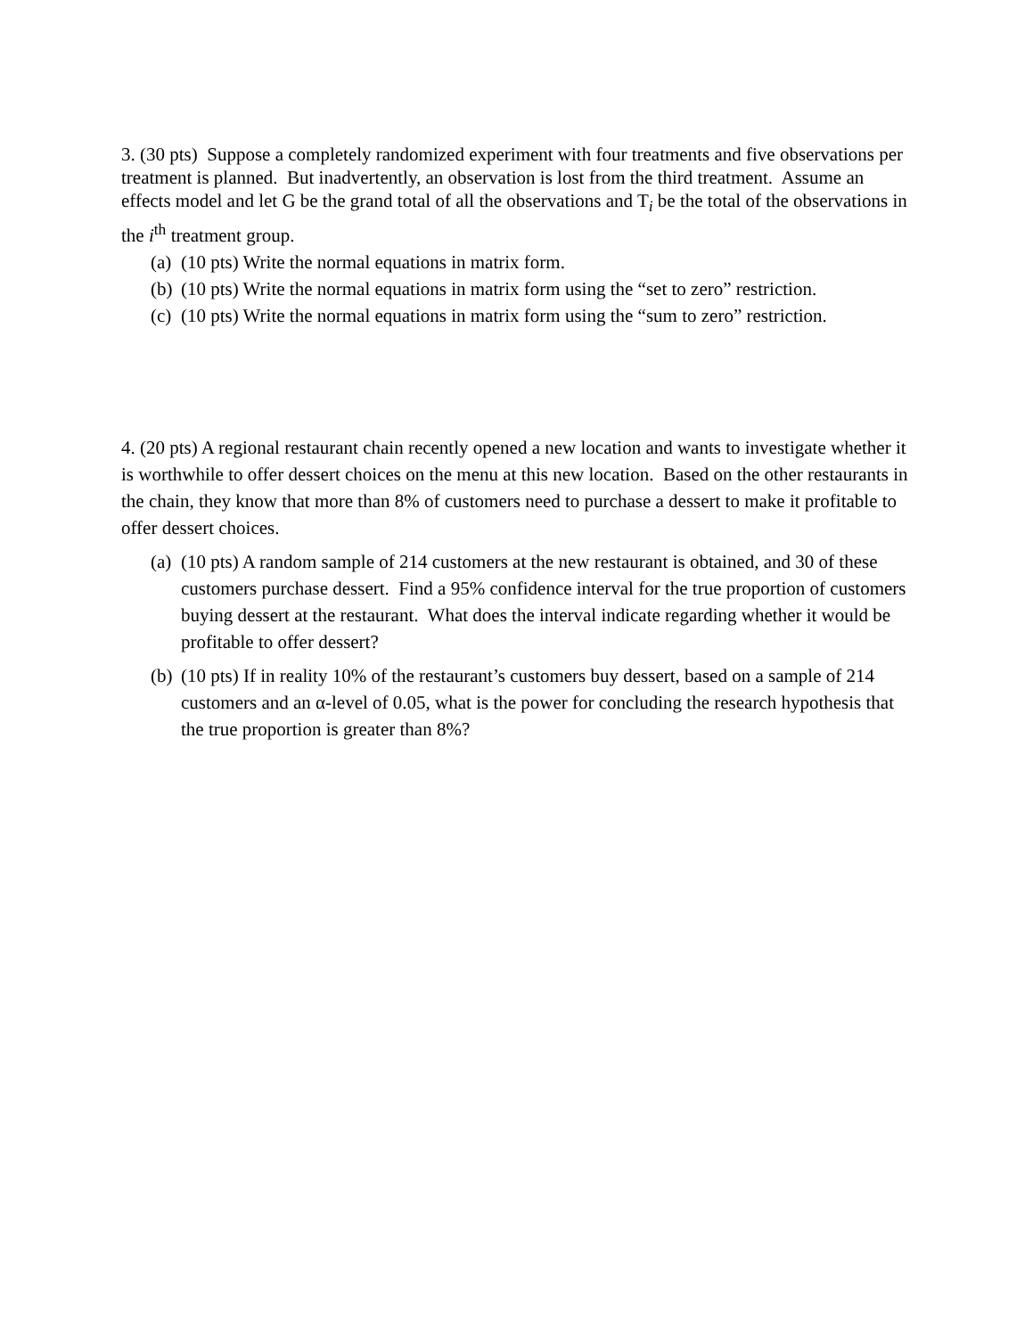3. (30 pts) Suppose a completely randomized experiment with four treatments and five observations per treatment is planned. But inadvertently, an observation is lost from the third treatment. Assume an effects model and let G be the grand total of all the observations and T<sub>i</sub> be the total of the observations in the i<sup>th</sup> treatment group.
(a) (10 pts) Write the normal equations in matrix form.
(b) (10 pts) Write the normal equations in matrix form using the “set to zero” restriction.
(c) (10 pts) Write the normal equations in matrix form using the “sum to zero” restriction.
4. (20 pts) A regional restaurant chain recently opened a new location and wants to investigate whether it is worthwhile to offer dessert choices on the menu at this new location. Based on the other restaurants in the chain, they know that more than 8% of customers need to purchase a dessert to make it profitable to offer dessert choices.
(a) (10 pts) A random sample of 214 customers at the new restaurant is obtained, and 30 of these customers purchase dessert. Find a 95% confidence interval for the true proportion of customers buying dessert at the restaurant. What does the interval indicate regarding whether it would be profitable to offer dessert?
(b) (10 pts) If in reality 10% of the restaurant’s customers buy dessert, based on a sample of 214 customers and an α-level of 0.05, what is the power for concluding the research hypothesis that the true proportion is greater than 8%?